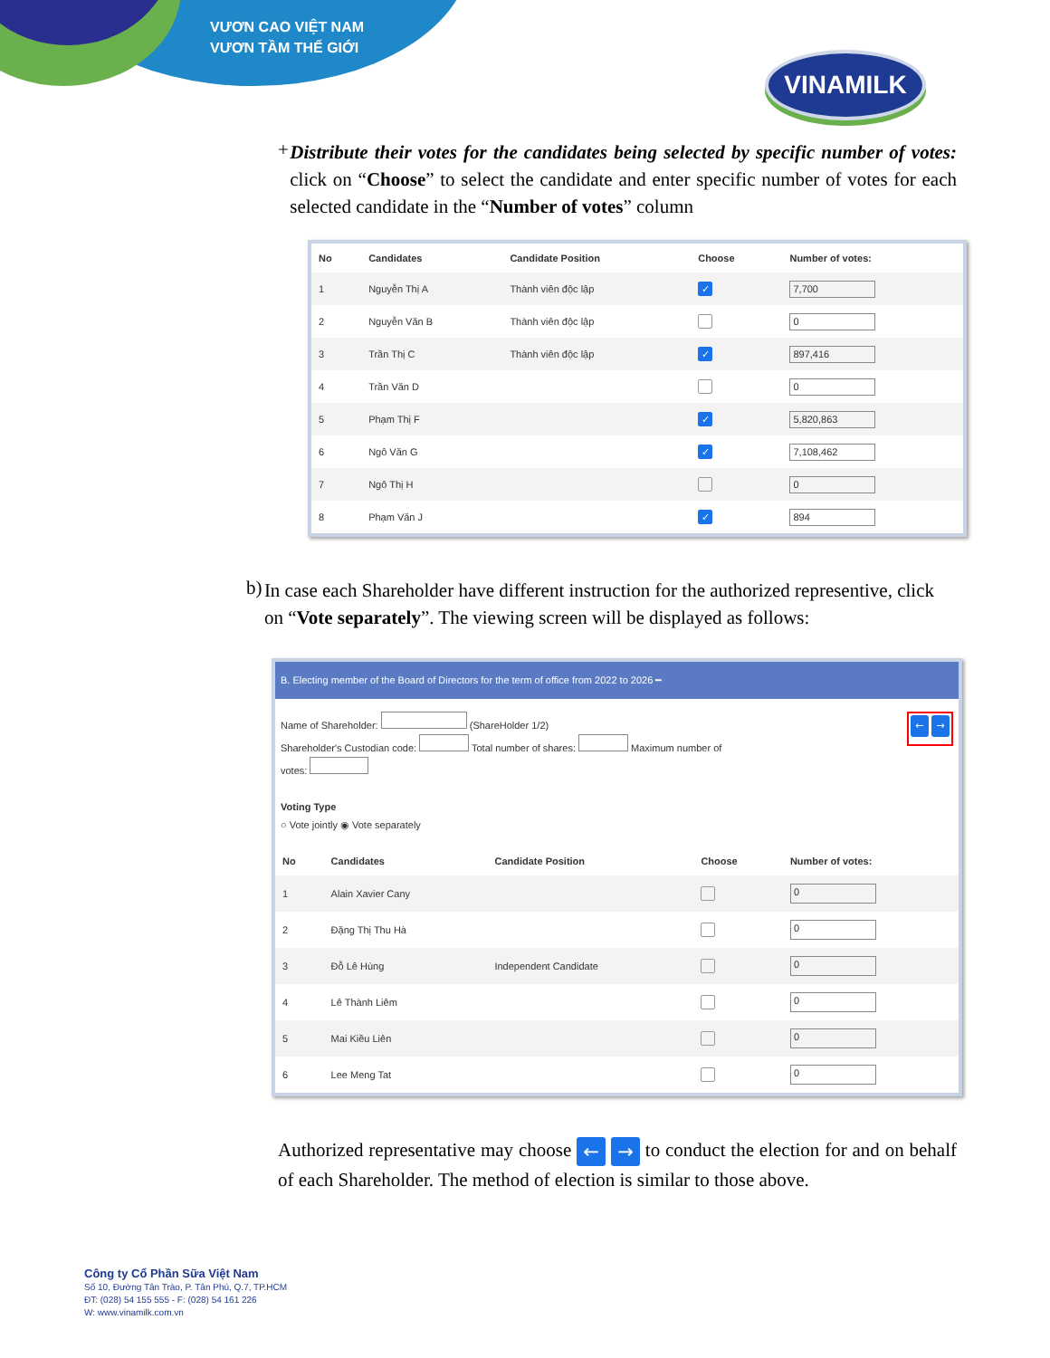VƯƠN CAO VIỆT NAM
VƯƠN TẦM THẾ GIỚI
VINAMILK
+
Distribute their votes for the candidates being selected by specific number of votes: click on “Choose” to select the candidate and enter specific number of votes for each selected candidate in the “Number of votes” column
| No | Candidates | Candidate Position | Choose | Number of votes: |
| --- | --- | --- | --- | --- |
| 1 | Nguyễn Thị A | Thành viên độc lập | ✓ | 7,700 |
| 2 | Nguyễn Văn B | Thành viên độc lập | | 0 |
| 3 | Trần Thị C | Thành viên độc lập | ✓ | 897,416 |
| 4 | Trần Văn D | | | 0 |
| 5 | Phạm Thị F | | ✓ | 5,820,863 |
| 6 | Ngô Văn G | | ✓ | 7,108,462 |
| 7 | Ngô Thị H | | | 0 |
| 8 | Phạm Văn J | | ✓ | 894 |
b)
In case each Shareholder have different instruction for the authorized representive, click on “Vote separately”. The viewing screen will be displayed as follows:
B. Electing member of the Board of Directors for the term of office from 2022 to 2026 ━
Name of Shareholder: (ShareHolder 1/2)
Shareholder's Custodian code: Total number of shares: Maximum number of
votes:
Voting Type
○ Vote jointly ◉ Vote separately
← →
| No | Candidates | Candidate Position | Choose | Number of votes: |
| --- | --- | --- | --- | --- |
| 1 | Alain Xavier Cany | | | 0 |
| 2 | Đặng Thị Thu Hà | | | 0 |
| 3 | Đỗ Lê Hùng | Independent Candidate | | 0 |
| 4 | Lê Thành Liêm | | | 0 |
| 5 | Mai Kiều Liên | | | 0 |
| 6 | Lee Meng Tat | | | 0 |
Authorized representative may choose ← → to conduct the election for and on behalf of each Shareholder. The method of election is similar to those above.
Công ty Cổ Phần Sữa Việt Nam
Số 10, Đường Tân Trào, P. Tân Phú, Q.7, TP.HCM
ĐT: (028) 54 155 555 - F: (028) 54 161 226
W: www.vinamilk.com.vn